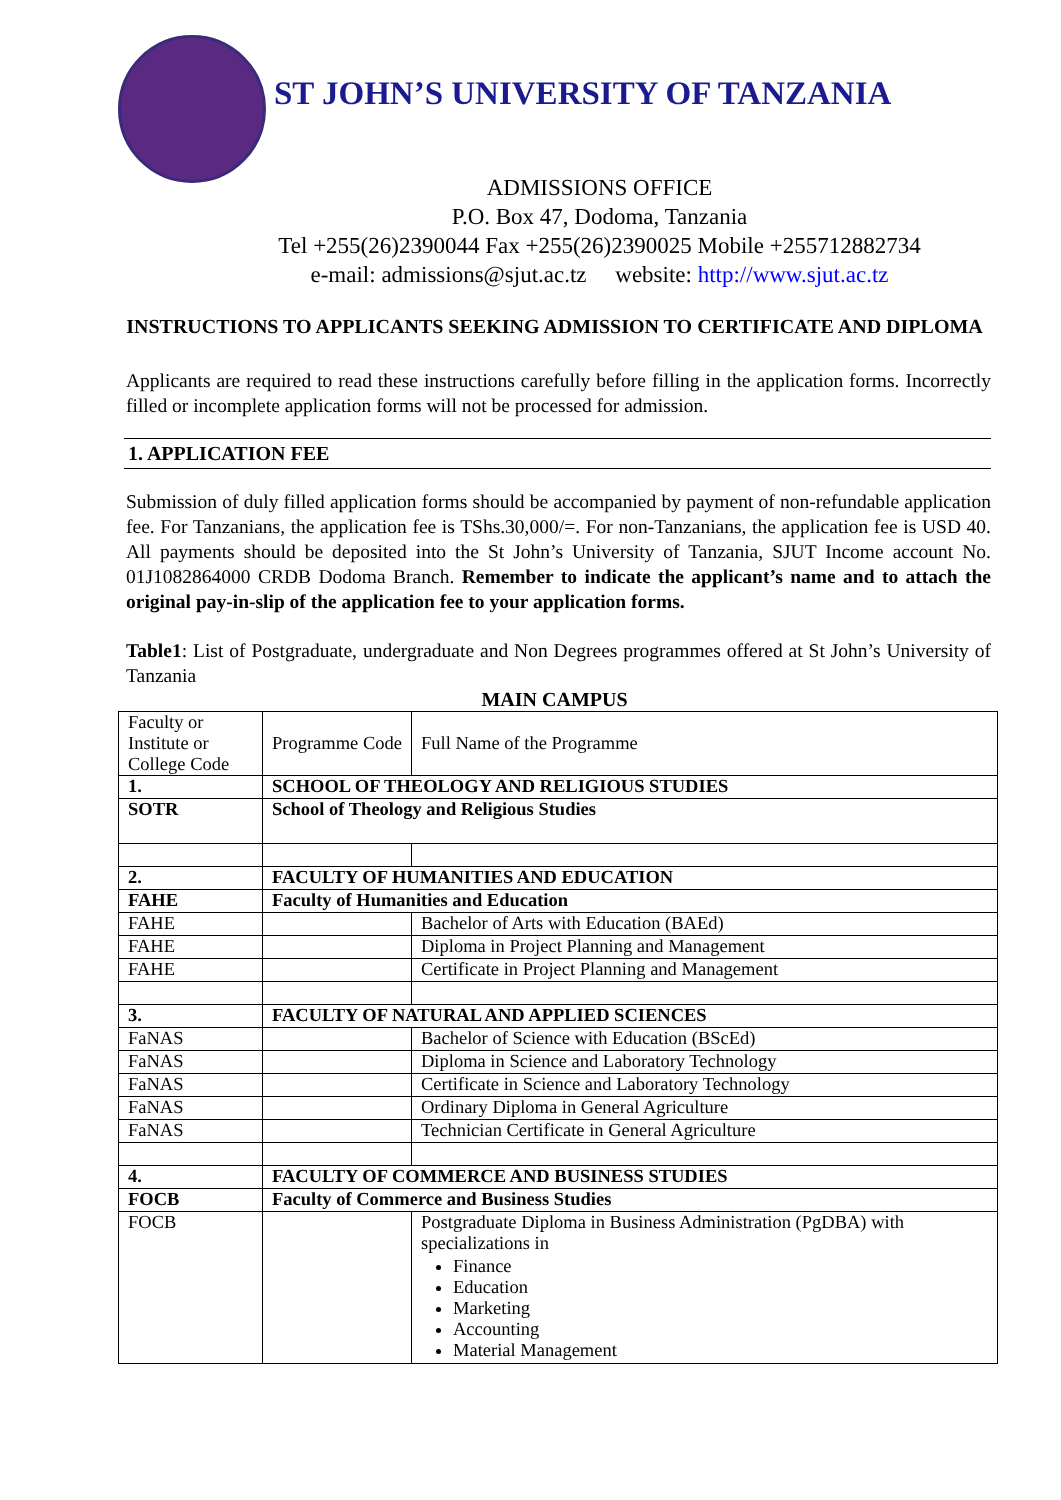ST JOHN’S UNIVERSITY OF TANZANIA
ADMISSIONS OFFICE
P.O. Box 47, Dodoma, Tanzania
Tel +255(26)2390044 Fax +255(26)2390025 Mobile +255712882734
e-mail: admissions@sjut.ac.tz website: http://www.sjut.ac.tz
INSTRUCTIONS TO APPLICANTS SEEKING ADMISSION TO CERTIFICATE AND DIPLOMA
Applicants are required to read these instructions carefully before filling in the application forms. Incorrectly filled or incomplete application forms will not be processed for admission.
1. APPLICATION FEE
Submission of duly filled application forms should be accompanied by payment of non-refundable application fee. For Tanzanians, the application fee is TShs.30,000/=. For non-Tanzanians, the application fee is USD 40. All payments should be deposited into the St John’s University of Tanzania, SJUT Income account No. 01J1082864000 CRDB Dodoma Branch. Remember to indicate the applicant’s name and to attach the original pay-in-slip of the application fee to your application forms.
Table1: List of Postgraduate, undergraduate and Non Degrees programmes offered at St John’s University of Tanzania
MAIN CAMPUS
| Faculty or Institute or College Code | Programme Code | Full Name of the Programme |
| 1. | SCHOOL OF THEOLOGY AND RELIGIOUS STUDIES | |
| SOTR | School of Theology and Religious Studies | |
| 2. | FACULTY OF HUMANITIES AND EDUCATION | |
| FAHE | Faculty of Humanities and Education | |
| FAHE | | Bachelor of Arts with Education (BAEd) |
| FAHE | | Diploma in Project Planning and Management |
| FAHE | | Certificate in Project Planning and Management |
| 3. | FACULTY OF NATURAL AND APPLIED SCIENCES | |
| FaNAS | | Bachelor of Science with Education (BScEd) |
| FaNAS | | Diploma in Science and Laboratory Technology |
| FaNAS | | Certificate in Science and Laboratory Technology |
| FaNAS | | Ordinary Diploma in General Agriculture |
| FaNAS | | Technician Certificate in General Agriculture |
| 4. | FACULTY OF COMMERCE AND BUSINESS STUDIES | |
| FOCB | Faculty of Commerce and Business Studies | |
| FOCB | | Postgraduate Diploma in Business Administration (PgDBA) with specializations in Finance Education Marketing Accounting Material Management |